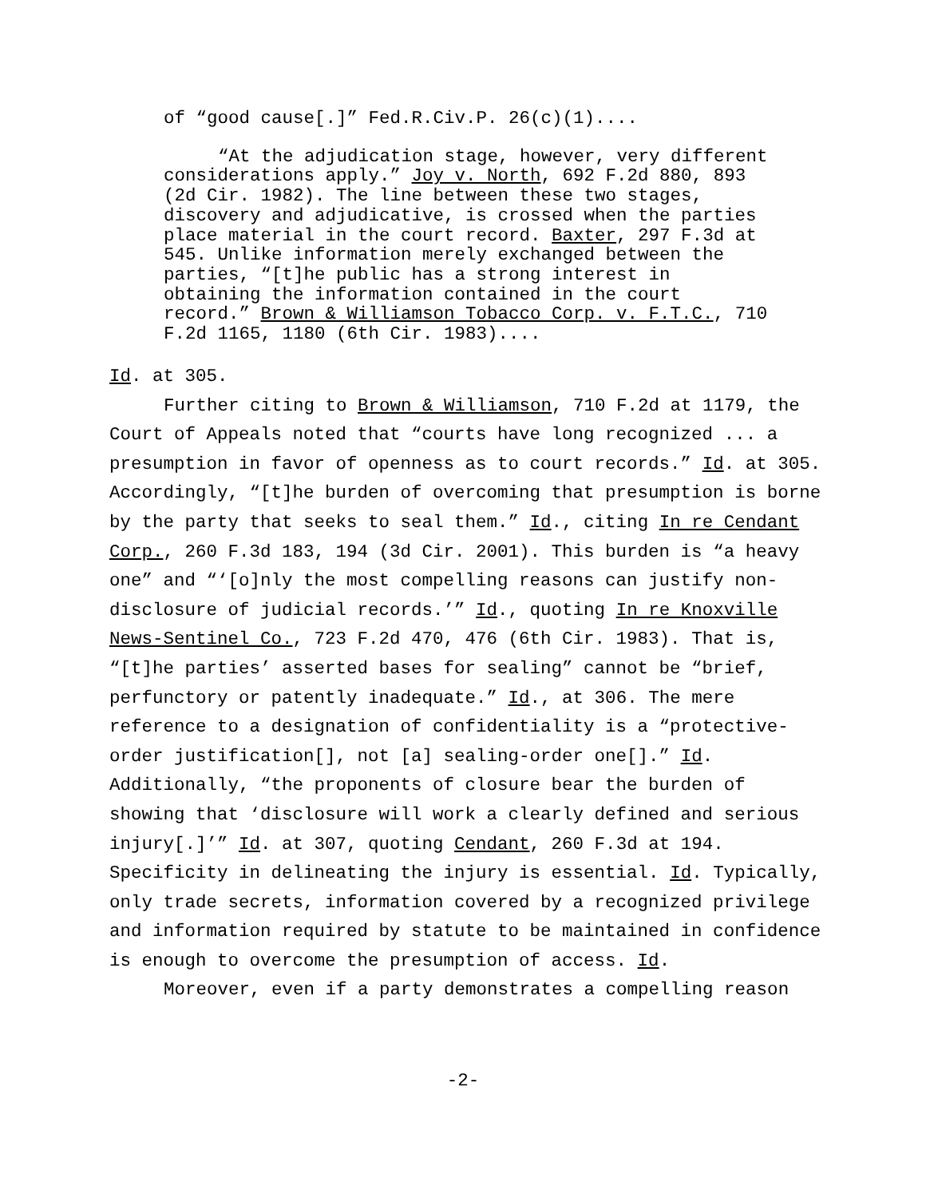of “good cause[.]” Fed.R.Civ.P. 26(c)(1)....
“At the adjudication stage, however, very different considerations apply.” Joy v. North, 692 F.2d 880, 893 (2d Cir. 1982). The line between these two stages, discovery and adjudicative, is crossed when the parties place material in the court record. Baxter, 297 F.3d at 545. Unlike information merely exchanged between the parties, “[t]he public has a strong interest in obtaining the information contained in the court record.” Brown & Williamson Tobacco Corp. v. F.T.C., 710 F.2d 1165, 1180 (6th Cir. 1983)....
Id. at 305.
Further citing to Brown & Williamson, 710 F.2d at 1179, the Court of Appeals noted that “courts have long recognized ... a presumption in favor of openness as to court records.” Id. at 305. Accordingly, “[t]he burden of overcoming that presumption is borne by the party that seeks to seal them.” Id., citing In re Cendant Corp., 260 F.3d 183, 194 (3d Cir. 2001). This burden is “a heavy one” and “‘[o]nly the most compelling reasons can justify non-disclosure of judicial records.’” Id., quoting In re Knoxville News-Sentinel Co., 723 F.2d 470, 476 (6th Cir. 1983). That is, “[t]he parties’ asserted bases for sealing” cannot be “brief, perfunctory or patently inadequate.” Id., at 306. The mere reference to a designation of confidentiality is a “protective-order justification[], not [a] sealing-order one[].” Id. Additionally, “the proponents of closure bear the burden of showing that ‘disclosure will work a clearly defined and serious injury[.]’” Id. at 307, quoting Cendant, 260 F.3d at 194. Specificity in delineating the injury is essential. Id. Typically, only trade secrets, information covered by a recognized privilege and information required by statute to be maintained in confidence is enough to overcome the presumption of access. Id.
Moreover, even if a party demonstrates a compelling reason
-2-